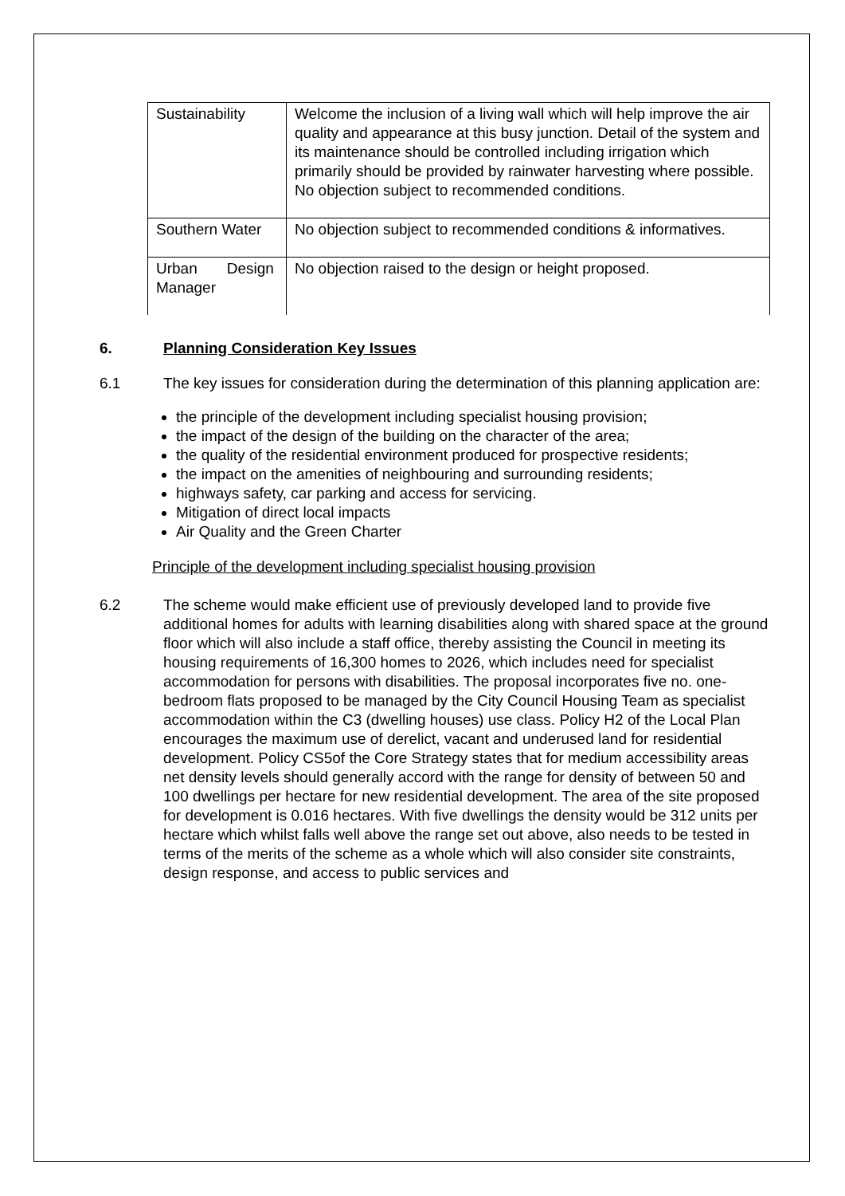| Sustainability | Welcome the inclusion of a living wall which will help improve the air quality and appearance at this busy junction. Detail of the system and its maintenance should be controlled including irrigation which primarily should be provided by rainwater harvesting where possible. No objection subject to recommended conditions. |
| Southern Water | No objection subject to recommended conditions & informatives. |
| Urban Design Manager | No objection raised to the design or height proposed. |
6. Planning Consideration Key Issues
6.1 The key issues for consideration during the determination of this planning application are:
the principle of the development including specialist housing provision;
the impact of the design of the building on the character of the area;
the quality of the residential environment produced for prospective residents;
the impact on the amenities of neighbouring and surrounding residents;
highways safety, car parking and access for servicing.
Mitigation of direct local impacts
Air Quality and the Green Charter
Principle of the development including specialist housing provision
6.2 The scheme would make efficient use of previously developed land to provide five additional homes for adults with learning disabilities along with shared space at the ground floor which will also include a staff office, thereby assisting the Council in meeting its housing requirements of 16,300 homes to 2026, which includes need for specialist accommodation for persons with disabilities. The proposal incorporates five no. one-bedroom flats proposed to be managed by the City Council Housing Team as specialist accommodation within the C3 (dwelling houses) use class. Policy H2 of the Local Plan encourages the maximum use of derelict, vacant and underused land for residential development. Policy CS5of the Core Strategy states that for medium accessibility areas net density levels should generally accord with the range for density of between 50 and 100 dwellings per hectare for new residential development. The area of the site proposed for development is 0.016 hectares. With five dwellings the density would be 312 units per hectare which whilst falls well above the range set out above, also needs to be tested in terms of the merits of the scheme as a whole which will also consider site constraints, design response, and access to public services and